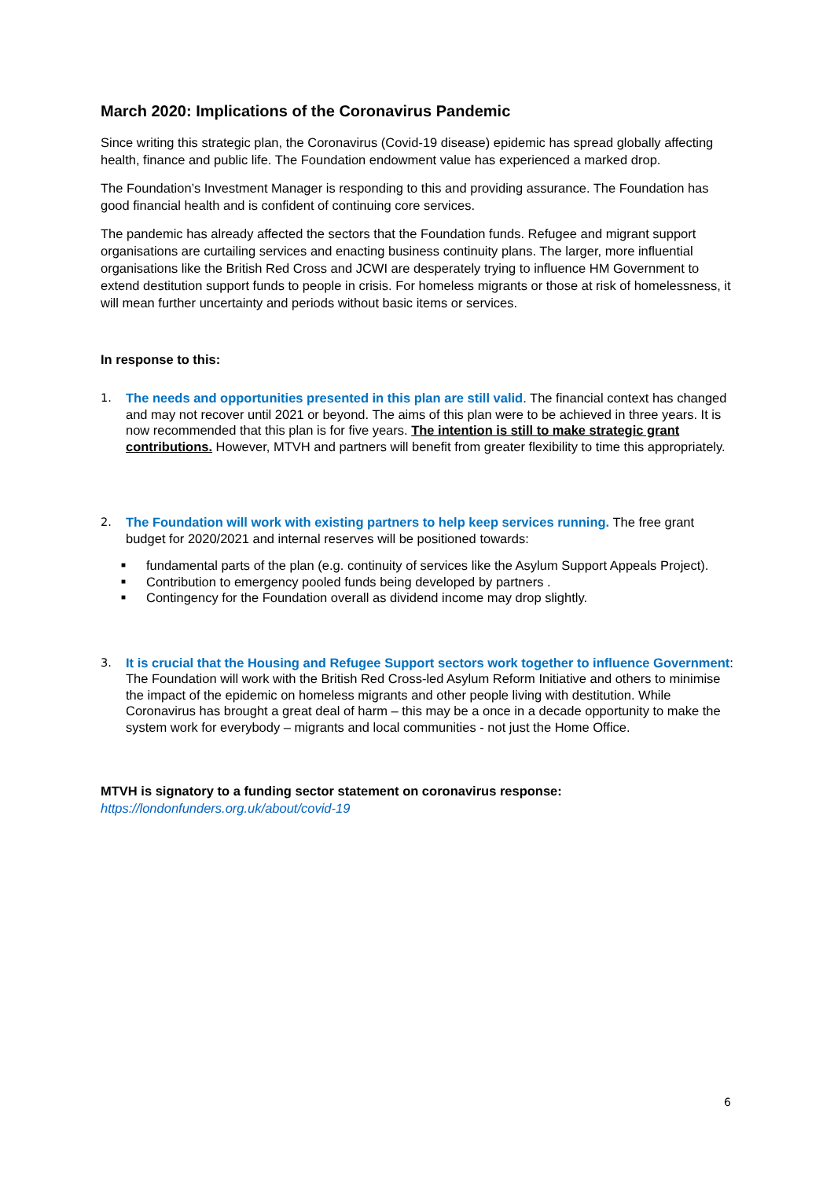March 2020: Implications of the Coronavirus Pandemic
Since writing this strategic plan, the Coronavirus (Covid-19 disease) epidemic has spread globally affecting health, finance and public life. The Foundation endowment value has experienced a marked drop.
The Foundation’s Investment Manager is responding to this and providing assurance. The Foundation has good financial health and is confident of continuing core services.
The pandemic has already affected the sectors that the Foundation funds. Refugee and migrant support organisations are curtailing services and enacting business continuity plans. The larger, more influential organisations like the British Red Cross and JCWI are desperately trying to influence HM Government to extend destitution support funds to people in crisis. For homeless migrants or those at risk of homelessness, it will mean further uncertainty and periods without basic items or services.
In response to this:
1. The needs and opportunities presented in this plan are still valid. The financial context has changed and may not recover until 2021 or beyond. The aims of this plan were to be achieved in three years. It is now recommended that this plan is for five years. The intention is still to make strategic grant contributions. However, MTVH and partners will benefit from greater flexibility to time this appropriately.
2. The Foundation will work with existing partners to help keep services running. The free grant budget for 2020/2021 and internal reserves will be positioned towards:
■
fundamental parts of the plan (e.g. continuity of services like the Asylum Support Appeals Project).
■
Contribution to emergency pooled funds being developed by partners .
■
Contingency for the Foundation overall as dividend income may drop slightly.
3. It is crucial that the Housing and Refugee Support sectors work together to influence Government: The Foundation will work with the British Red Cross-led Asylum Reform Initiative and others to minimise the impact of the epidemic on homeless migrants and other people living with destitution. While Coronavirus has brought a great deal of harm – this may be a once in a decade opportunity to make the system work for everybody – migrants and local communities - not just the Home Office.
MTVH is signatory to a funding sector statement on coronavirus response:
https://londonfunders.org.uk/about/covid-19
6